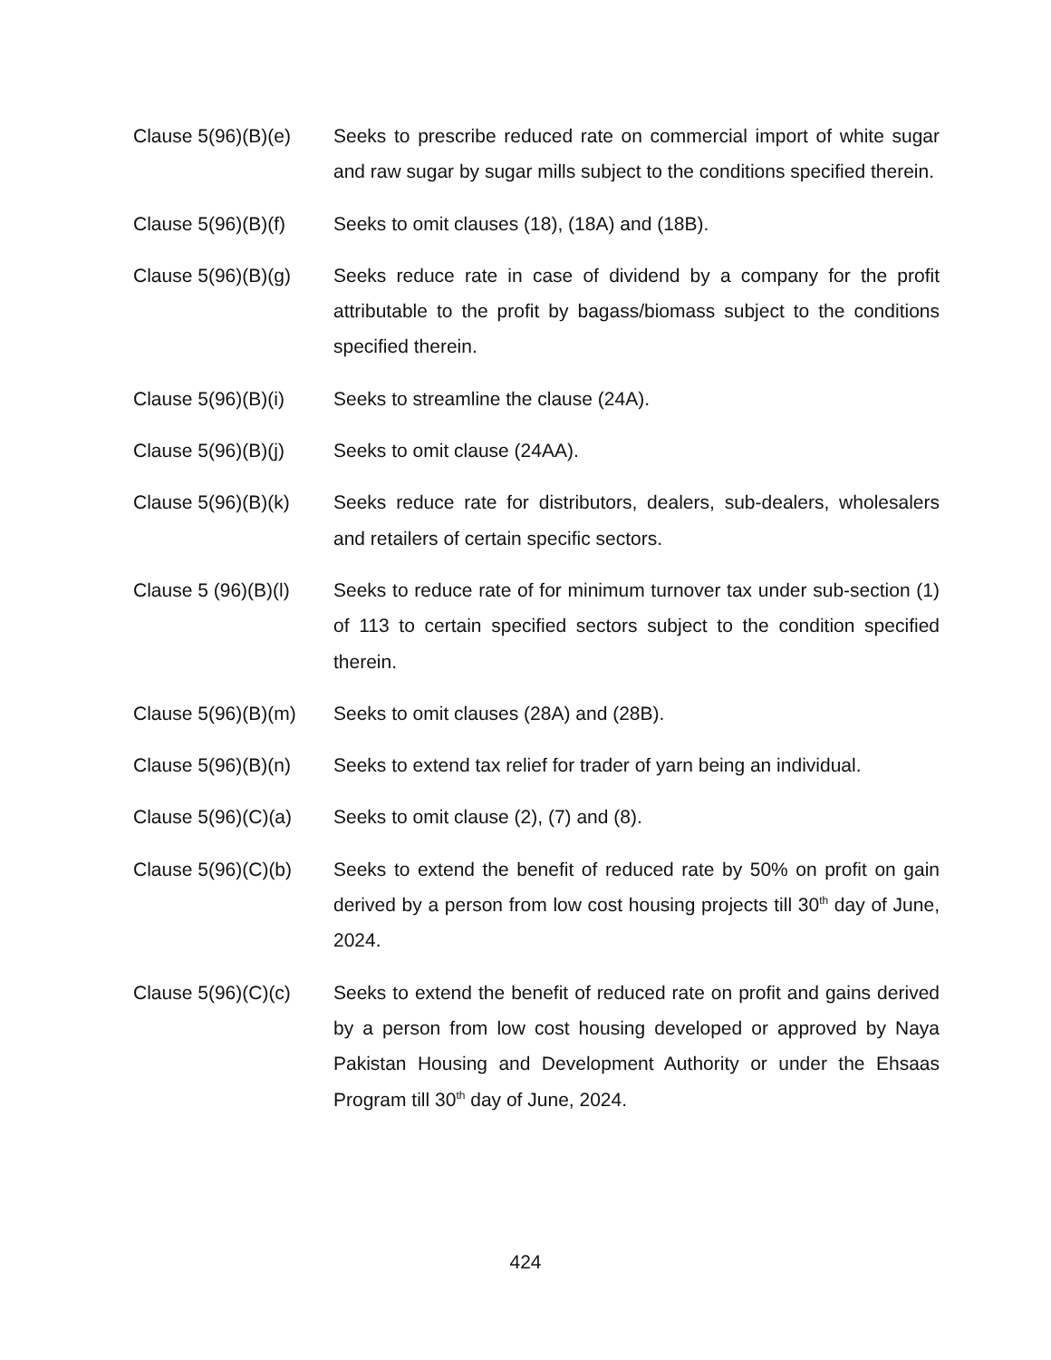Clause 5(96)(B)(e)
Seeks to prescribe reduced rate on commercial import of white sugar and raw sugar by sugar mills subject to the conditions specified therein.
Clause 5(96)(B)(f)
Seeks to omit clauses (18), (18A) and (18B).
Clause 5(96)(B)(g)
Seeks reduce rate in case of dividend by a company for the profit attributable to the profit by bagass/biomass subject to the conditions specified therein.
Clause 5(96)(B)(i)
Seeks to streamline the clause (24A).
Clause 5(96)(B)(j)
Seeks to omit clause (24AA).
Clause 5(96)(B)(k)
Seeks reduce rate for distributors, dealers, sub-dealers, wholesalers and retailers of certain specific sectors.
Clause 5 (96)(B)(l)
Seeks to reduce rate of for minimum turnover tax under sub-section (1) of 113 to certain specified sectors subject to the condition specified therein.
Clause 5(96)(B)(m)
Seeks to omit clauses (28A) and (28B).
Clause 5(96)(B)(n)
Seeks to extend tax relief for trader of yarn being an individual.
Clause 5(96)(C)(a)
Seeks to omit clause (2), (7) and (8).
Clause 5(96)(C)(b)
Seeks to extend the benefit of reduced rate by 50% on profit on gain derived by a person from low cost housing projects till 30<sup>th</sup> day of June, 2024.
Clause 5(96)(C)(c)
Seeks to extend the benefit of reduced rate on profit and gains derived by a person from low cost housing developed or approved by Naya Pakistan Housing and Development Authority or under the Ehsaas Program till 30<sup>th</sup> day of June, 2024.
424